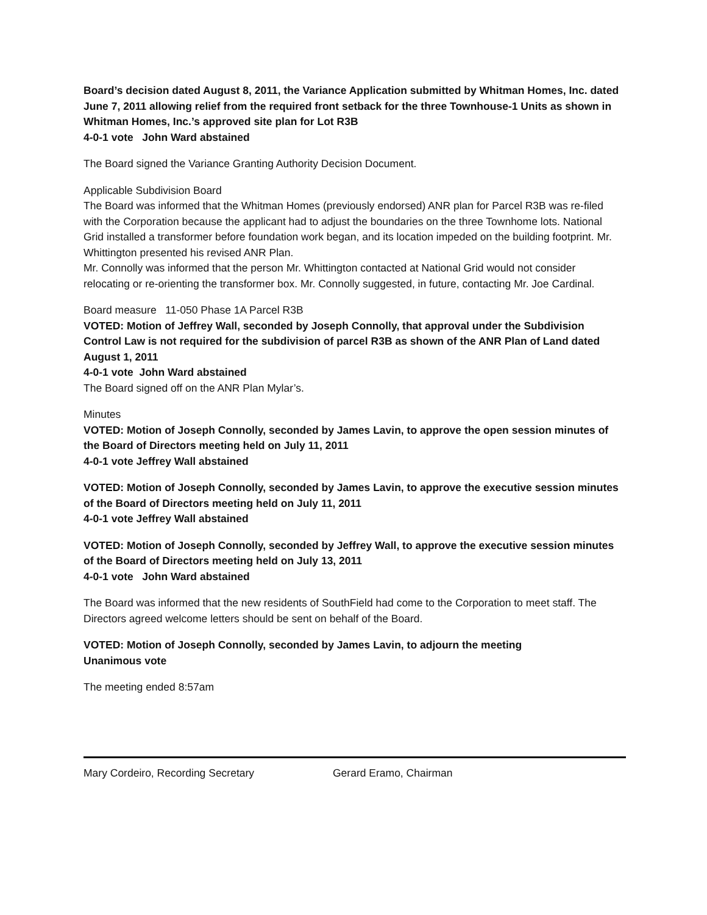Board’s decision dated August 8, 2011, the Variance Application submitted by Whitman Homes, Inc. dated June 7, 2011 allowing relief from the required front setback for the three Townhouse-1 Units as shown in Whitman Homes, Inc.’s approved site plan for Lot R3B
4-0-1 vote John Ward abstained
The Board signed the Variance Granting Authority Decision Document.
Applicable Subdivision Board
The Board was informed that the Whitman Homes (previously endorsed) ANR plan for Parcel R3B was re-filed with the Corporation because the applicant had to adjust the boundaries on the three Townhome lots. National Grid installed a transformer before foundation work began, and its location impeded on the building footprint. Mr. Whittington presented his revised ANR Plan.
Mr. Connolly was informed that the person Mr. Whittington contacted at National Grid would not consider relocating or re-orienting the transformer box. Mr. Connolly suggested, in future, contacting Mr. Joe Cardinal.
Board measure 11-050 Phase 1A Parcel R3B
VOTED: Motion of Jeffrey Wall, seconded by Joseph Connolly, that approval under the Subdivision Control Law is not required for the subdivision of parcel R3B as shown of the ANR Plan of Land dated August 1, 2011
4-0-1 vote John Ward abstained
The Board signed off on the ANR Plan Mylar’s.
Minutes
VOTED: Motion of Joseph Connolly, seconded by James Lavin, to approve the open session minutes of the Board of Directors meeting held on July 11, 2011
4-0-1 vote Jeffrey Wall abstained
VOTED: Motion of Joseph Connolly, seconded by James Lavin, to approve the executive session minutes of the Board of Directors meeting held on July 11, 2011
4-0-1 vote Jeffrey Wall abstained
VOTED: Motion of Joseph Connolly, seconded by Jeffrey Wall, to approve the executive session minutes of the Board of Directors meeting held on July 13, 2011
4-0-1 vote John Ward abstained
The Board was informed that the new residents of SouthField had come to the Corporation to meet staff. The Directors agreed welcome letters should be sent on behalf of the Board.
VOTED: Motion of Joseph Connolly, seconded by James Lavin, to adjourn the meeting
Unanimous vote
The meeting ended 8:57am
Mary Cordeiro, Recording Secretary Gerard Eramo, Chairman